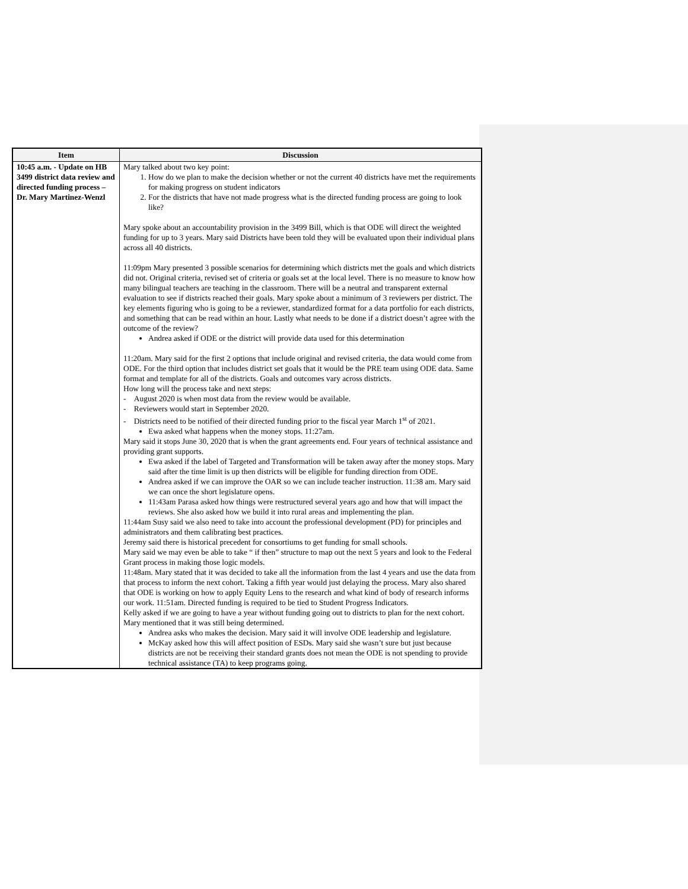| Item | Discussion |
| --- | --- |
| 10:45 a.m. - Update on HB 3499 district data review and directed funding process –Dr. Mary Martinez-Wenzl | Mary talked about two key point: 1. How do we plan to make the decision whether or not the current 40 districts have met the requirements for making progress on student indicators 2. For the districts that have not made progress what is the directed funding process are going to look like? Mary spoke about an accountability provision in the 3499 Bill, which is that ODE will direct the weighted funding for up to 3 years. Mary said Districts have been told they will be evaluated upon their individual plans across all 40 districts. 11:09pm Mary presented 3 possible scenarios for determining which districts met the goals and which districts did not. Original criteria, revised set of criteria or goals set at the local level. There is no measure to know how many bilingual teachers are teaching in the classroom. There will be a neutral and transparent external evaluation to see if districts reached their goals. Mary spoke about a minimum of 3 reviewers per district. The key elements figuring who is going to be a reviewer, standardized format for a data portfolio for each districts, and something that can be read within an hour. Lastly what needs to be done if a district doesn’t agree with the outcome of the review? Andrea asked if ODE or the district will provide data used for this determination 11:20am. Mary said for the first 2 options that include original and revised criteria, the data would come from ODE. For the third option that includes district set goals that it would be the PRE team using ODE data. Same format and template for all of the districts. Goals and outcomes vary across districts. How long will the process take and next steps: - August 2020 is when most data from the review would be available. - Reviewers would start in September 2020. - Districts need to be notified of their directed funding prior to the fiscal year March 1<sup>st</sup> of 2021. Ewa asked what happens when the money stops. 11:27am. Mary said it stops June 30, 2020 that is when the grant agreements end. Four years of technical assistance and providing grant supports. Ewa asked if the label of Targeted and Transformation will be taken away after the money stops. Mary said after the time limit is up then districts will be eligible for funding direction from ODE. Andrea asked if we can improve the OAR so we can include teacher instruction. 11:38 am. Mary said we can once the short legislature opens. 11:43am Parasa asked how things were restructured several years ago and how that will impact the reviews. She also asked how we build it into rural areas and implementing the plan. 11:44am Susy said we also need to take into account the professional development (PD) for principles and administrators and them calibrating best practices. Jeremy said there is historical precedent for consortiums to get funding for small schools. Mary said we may even be able to take “ if then” structure to map out the next 5 years and look to the Federal Grant process in making those logic models. 11:48am. Mary stated that it was decided to take all the information from the last 4 years and use the data from that process to inform the next cohort. Taking a fifth year would just delaying the process. Mary also shared that ODE is working on how to apply Equity Lens to the research and what kind of body of research informs our work. 11:51am. Directed funding is required to be tied to Student Progress Indicators. Kelly asked if we are going to have a year without funding going out to districts to plan for the next cohort. Mary mentioned that it was still being determined. Andrea asks who makes the decision. Mary said it will involve ODE leadership and legislature. McKay asked how this will affect position of ESDs. Mary said she wasn’t sure but just because districts are not be receiving their standard grants does not mean the ODE is not spending to provide technical assistance (TA) to keep programs going. |